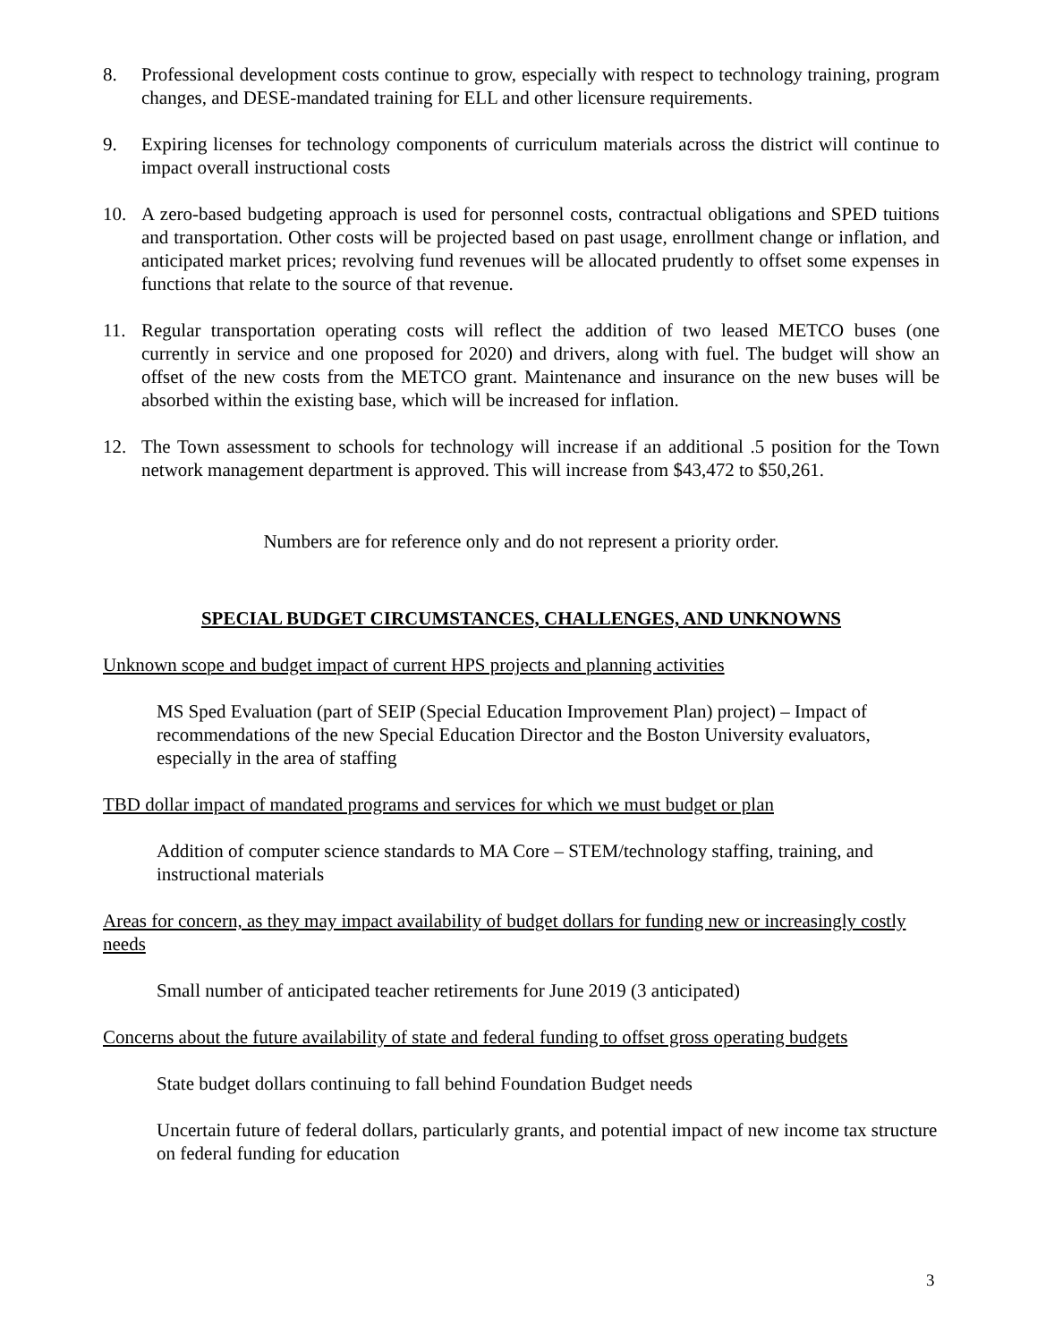8. Professional development costs continue to grow, especially with respect to technology training, program changes, and DESE-mandated training for ELL and other licensure requirements.
9. Expiring licenses for technology components of curriculum materials across the district will continue to impact overall instructional costs
10. A zero-based budgeting approach is used for personnel costs, contractual obligations and SPED tuitions and transportation. Other costs will be projected based on past usage, enrollment change or inflation, and anticipated market prices; revolving fund revenues will be allocated prudently to offset some expenses in functions that relate to the source of that revenue.
11. Regular transportation operating costs will reflect the addition of two leased METCO buses (one currently in service and one proposed for 2020) and drivers, along with fuel. The budget will show an offset of the new costs from the METCO grant. Maintenance and insurance on the new buses will be absorbed within the existing base, which will be increased for inflation.
12. The Town assessment to schools for technology will increase if an additional .5 position for the Town network management department is approved. This will increase from $43,472 to $50,261.
Numbers are for reference only and do not represent a priority order.
SPECIAL BUDGET CIRCUMSTANCES, CHALLENGES, AND UNKNOWNS
Unknown scope and budget impact of current HPS projects and planning activities
MS Sped Evaluation (part of SEIP (Special Education Improvement Plan) project) – Impact of recommendations of the new Special Education Director and the Boston University evaluators, especially in the area of staffing
TBD dollar impact of mandated programs and services for which we must budget or plan
Addition of computer science standards to MA Core – STEM/technology staffing, training, and instructional materials
Areas for concern, as they may impact availability of budget dollars for funding new or increasingly costly needs
Small number of anticipated teacher retirements for June 2019 (3 anticipated)
Concerns about the future availability of state and federal funding to offset gross operating budgets
State budget dollars continuing to fall behind Foundation Budget needs
Uncertain future of federal dollars, particularly grants, and potential impact of new income tax structure on federal funding for education
3